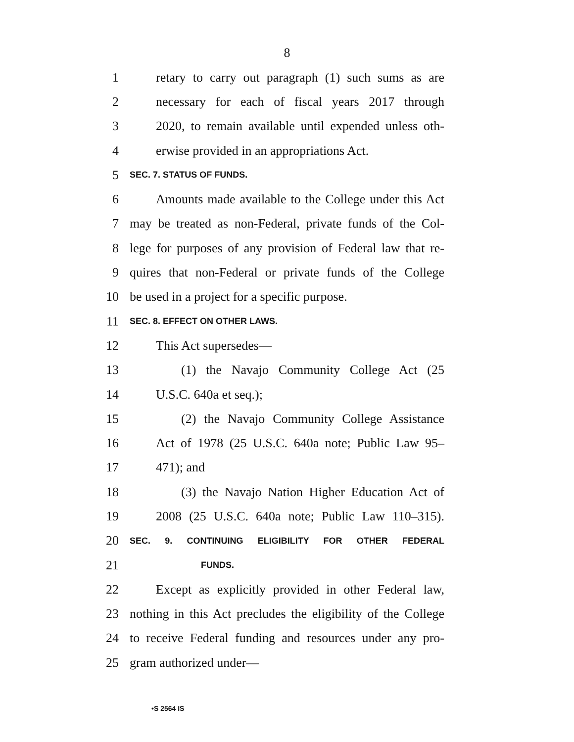8
1 retary to carry out paragraph (1) such sums as are
2 necessary for each of fiscal years 2017 through
3 2020, to remain available until expended unless oth-
4 erwise provided in an appropriations Act.
5 SEC. 7. STATUS OF FUNDS.
6 Amounts made available to the College under this Act
7 may be treated as non-Federal, private funds of the Col-
8 lege for purposes of any provision of Federal law that re-
9 quires that non-Federal or private funds of the College
10 be used in a project for a specific purpose.
11 SEC. 8. EFFECT ON OTHER LAWS.
12 This Act supersedes—
13 (1) the Navajo Community College Act (25
14 U.S.C. 640a et seq.);
15 (2) the Navajo Community College Assistance
16 Act of 1978 (25 U.S.C. 640a note; Public Law 95–
17 471); and
18 (3) the Navajo Nation Higher Education Act of
19 2008 (25 U.S.C. 640a note; Public Law 110–315).
20 SEC. 9. CONTINUING ELIGIBILITY FOR OTHER FEDERAL
21 FUNDS.
22 Except as explicitly provided in other Federal law,
23 nothing in this Act precludes the eligibility of the College
24 to receive Federal funding and resources under any pro-
25 gram authorized under—
•S 2564 IS